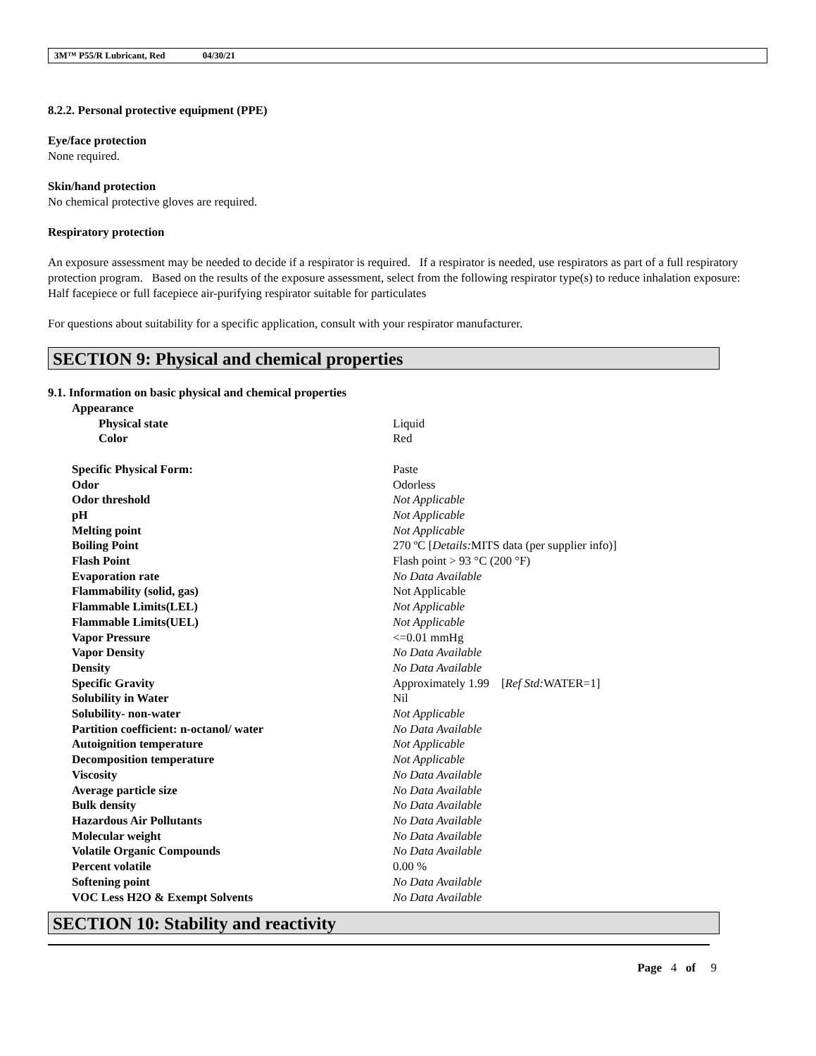3M™ P55/R Lubricant, Red 04/30/21
8.2.2. Personal protective equipment (PPE)
Eye/face protection
None required.
Skin/hand protection
No chemical protective gloves are required.
Respiratory protection
An exposure assessment may be needed to decide if a respirator is required. If a respirator is needed, use respirators as part of a full respiratory protection program. Based on the results of the exposure assessment, select from the following respirator type(s) to reduce inhalation exposure:
Half facepiece or full facepiece air-purifying respirator suitable for particulates
For questions about suitability for a specific application, consult with your respirator manufacturer.
SECTION 9: Physical and chemical properties
9.1. Information on basic physical and chemical properties
| Appearance | |
| Physical state | Liquid |
| Color | Red |
| Specific Physical Form: | Paste |
| Odor | Odorless |
| Odor threshold | Not Applicable |
| pH | Not Applicable |
| Melting point | Not Applicable |
| Boiling Point | 270 ºC [ Details: MITS data (per supplier info)] |
| Flash Point | Flash point > 93 °C (200 °F) |
| Evaporation rate | No Data Available |
| Flammability (solid, gas) | Not Applicable |
| Flammable Limits(LEL) | Not Applicable |
| Flammable Limits(UEL) | Not Applicable |
| Vapor Pressure | <=0.01 mmHg |
| Vapor Density | No Data Available |
| Density | No Data Available |
| Specific Gravity | Approximately 1.99 [ Ref Std: WATER=1] |
| Solubility in Water | Nil |
| Solubility- non-water | Not Applicable |
| Partition coefficient: n-octanol/ water | No Data Available |
| Autoignition temperature | Not Applicable |
| Decomposition temperature | Not Applicable |
| Viscosity | No Data Available |
| Average particle size | No Data Available |
| Bulk density | No Data Available |
| Hazardous Air Pollutants | No Data Available |
| Molecular weight | No Data Available |
| Volatile Organic Compounds | No Data Available |
| Percent volatile | 0.00 % |
| Softening point | No Data Available |
| VOC Less H2O & Exempt Solvents | No Data Available |
SECTION 10: Stability and reactivity
Page 4 of 9